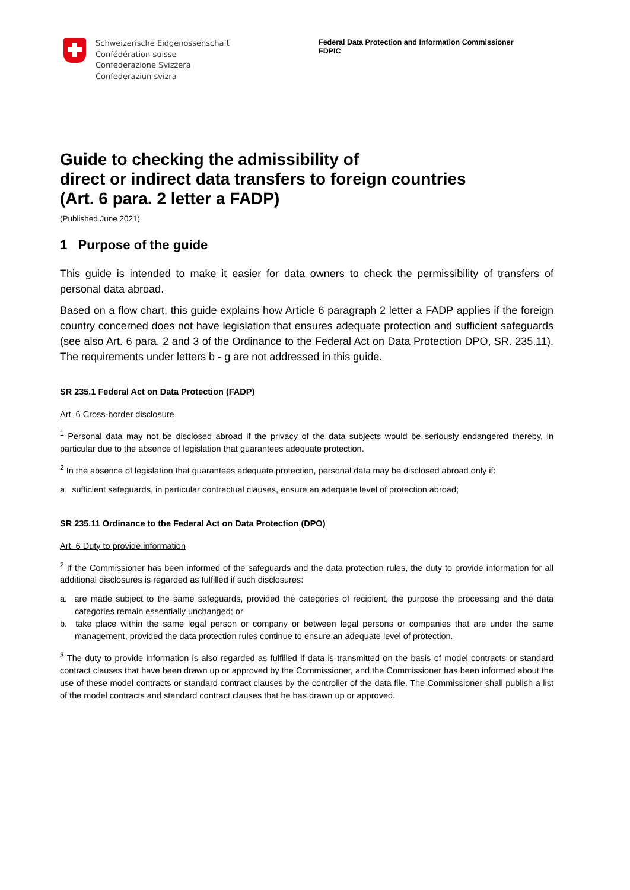Schweizerische Eidgenossenschaft
Confédération suisse
Confederazione Svizzera
Confederaziun svizra
Federal Data Protection and Information Commissioner
FDPIC
Guide to checking the admissibility of
direct or indirect data transfers to foreign countries
(Art. 6 para. 2 letter a FADP)
(Published June 2021)
1 Purpose of the guide
This guide is intended to make it easier for data owners to check the permissibility of transfers of personal data abroad.
Based on a flow chart, this guide explains how Article 6 paragraph 2 letter a FADP applies if the foreign country concerned does not have legislation that ensures adequate protection and sufficient safeguards (see also Art. 6 para. 2 and 3 of the Ordinance to the Federal Act on Data Protection DPO, SR. 235.11). The requirements under letters b - g are not addressed in this guide.
SR 235.1 Federal Act on Data Protection (FADP)
Art. 6 Cross-border disclosure
<sup>1</sup> Personal data may not be disclosed abroad if the privacy of the data subjects would be seriously endangered thereby, in particular due to the absence of legislation that guarantees adequate protection.
<sup>2</sup> In the absence of legislation that guarantees adequate protection, personal data may be disclosed abroad only if:
a. sufficient safeguards, in particular contractual clauses, ensure an adequate level of protection abroad;
SR 235.11 Ordinance to the Federal Act on Data Protection (DPO)
Art. 6 Duty to provide information
<sup>2</sup> If the Commissioner has been informed of the safeguards and the data protection rules, the duty to provide information for all additional disclosures is regarded as fulfilled if such disclosures:
a. are made subject to the same safeguards, provided the categories of recipient, the purpose the processing and the data categories remain essentially unchanged; or
b. take place within the same legal person or company or between legal persons or companies that are under the same management, provided the data protection rules continue to ensure an adequate level of protection.
<sup>3</sup> The duty to provide information is also regarded as fulfilled if data is transmitted on the basis of model contracts or standard contract clauses that have been drawn up or approved by the Commissioner, and the Commissioner has been informed about the use of these model contracts or standard contract clauses by the controller of the data file. The Commissioner shall publish a list of the model contracts and standard contract clauses that he has drawn up or approved.